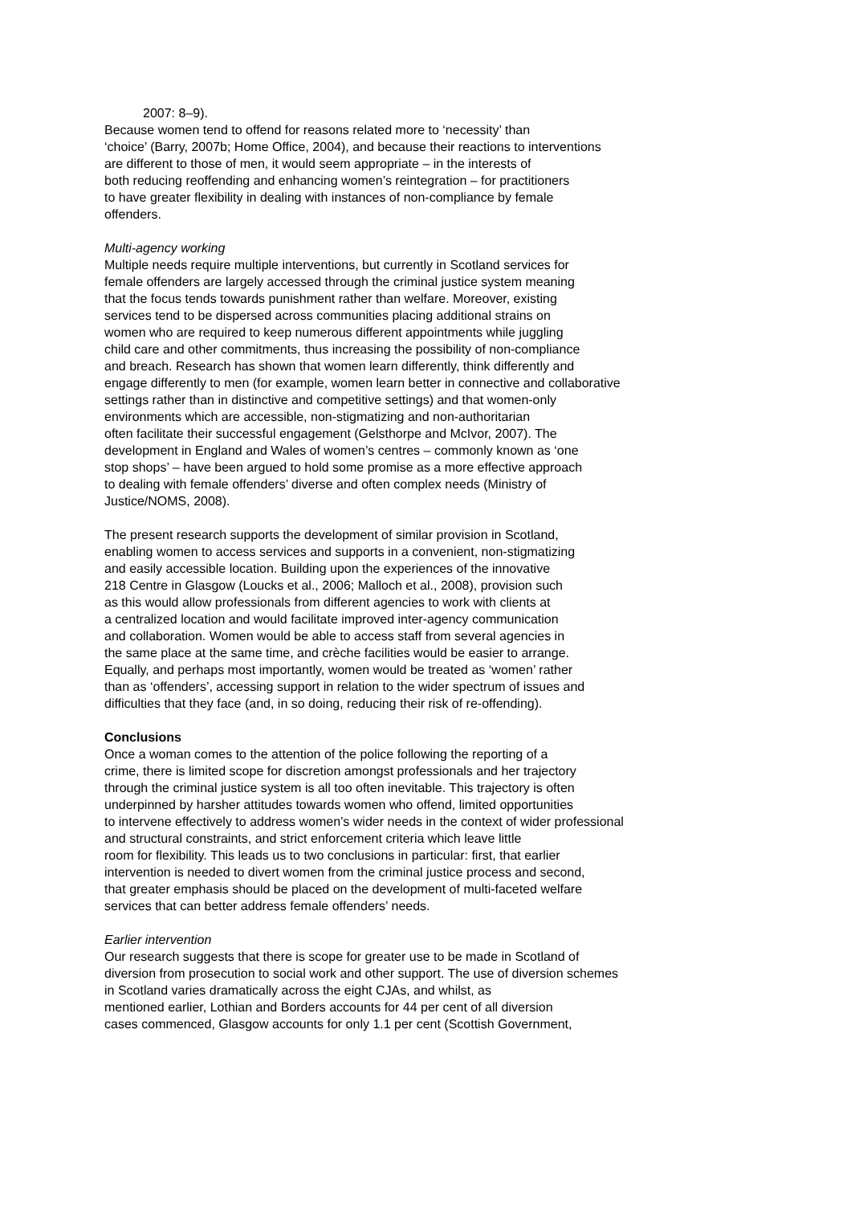2007: 8–9).
Because women tend to offend for reasons related more to ‘necessity’ than
‘choice’ (Barry, 2007b; Home Office, 2004), and because their reactions to interventions
are different to those of men, it would seem appropriate – in the interests of
both reducing reoffending and enhancing women’s reintegration – for practitioners
to have greater flexibility in dealing with instances of non-compliance by female
offenders.
Multi-agency working
Multiple needs require multiple interventions, but currently in Scotland services for
female offenders are largely accessed through the criminal justice system meaning
that the focus tends towards punishment rather than welfare. Moreover, existing
services tend to be dispersed across communities placing additional strains on
women who are required to keep numerous different appointments while juggling
child care and other commitments, thus increasing the possibility of non-compliance
and breach. Research has shown that women learn differently, think differently and
engage differently to men (for example, women learn better in connective and collaborative
settings rather than in distinctive and competitive settings) and that women-only
environments which are accessible, non-stigmatizing and non-authoritarian
often facilitate their successful engagement (Gelsthorpe and McIvor, 2007). The
development in England and Wales of women’s centres – commonly known as ‘one
stop shops’ – have been argued to hold some promise as a more effective approach
to dealing with female offenders’ diverse and often complex needs (Ministry of
Justice/NOMS, 2008).
The present research supports the development of similar provision in Scotland,
enabling women to access services and supports in a convenient, non-stigmatizing
and easily accessible location. Building upon the experiences of the innovative
218 Centre in Glasgow (Loucks et al., 2006; Malloch et al., 2008), provision such
as this would allow professionals from different agencies to work with clients at
a centralized location and would facilitate improved inter-agency communication
and collaboration. Women would be able to access staff from several agencies in
the same place at the same time, and crèche facilities would be easier to arrange.
Equally, and perhaps most importantly, women would be treated as ‘women’ rather
than as ‘offenders’, accessing support in relation to the wider spectrum of issues and
difficulties that they face (and, in so doing, reducing their risk of re-offending).
Conclusions
Once a woman comes to the attention of the police following the reporting of a
crime, there is limited scope for discretion amongst professionals and her trajectory
through the criminal justice system is all too often inevitable. This trajectory is often
underpinned by harsher attitudes towards women who offend, limited opportunities
to intervene effectively to address women’s wider needs in the context of wider professional
and structural constraints, and strict enforcement criteria which leave little
room for flexibility. This leads us to two conclusions in particular: first, that earlier
intervention is needed to divert women from the criminal justice process and second,
that greater emphasis should be placed on the development of multi-faceted welfare
services that can better address female offenders’ needs.
Earlier intervention
Our research suggests that there is scope for greater use to be made in Scotland of
diversion from prosecution to social work and other support. The use of diversion schemes
in Scotland varies dramatically across the eight CJAs, and whilst, as
mentioned earlier, Lothian and Borders accounts for 44 per cent of all diversion
cases commenced, Glasgow accounts for only 1.1 per cent (Scottish Government,